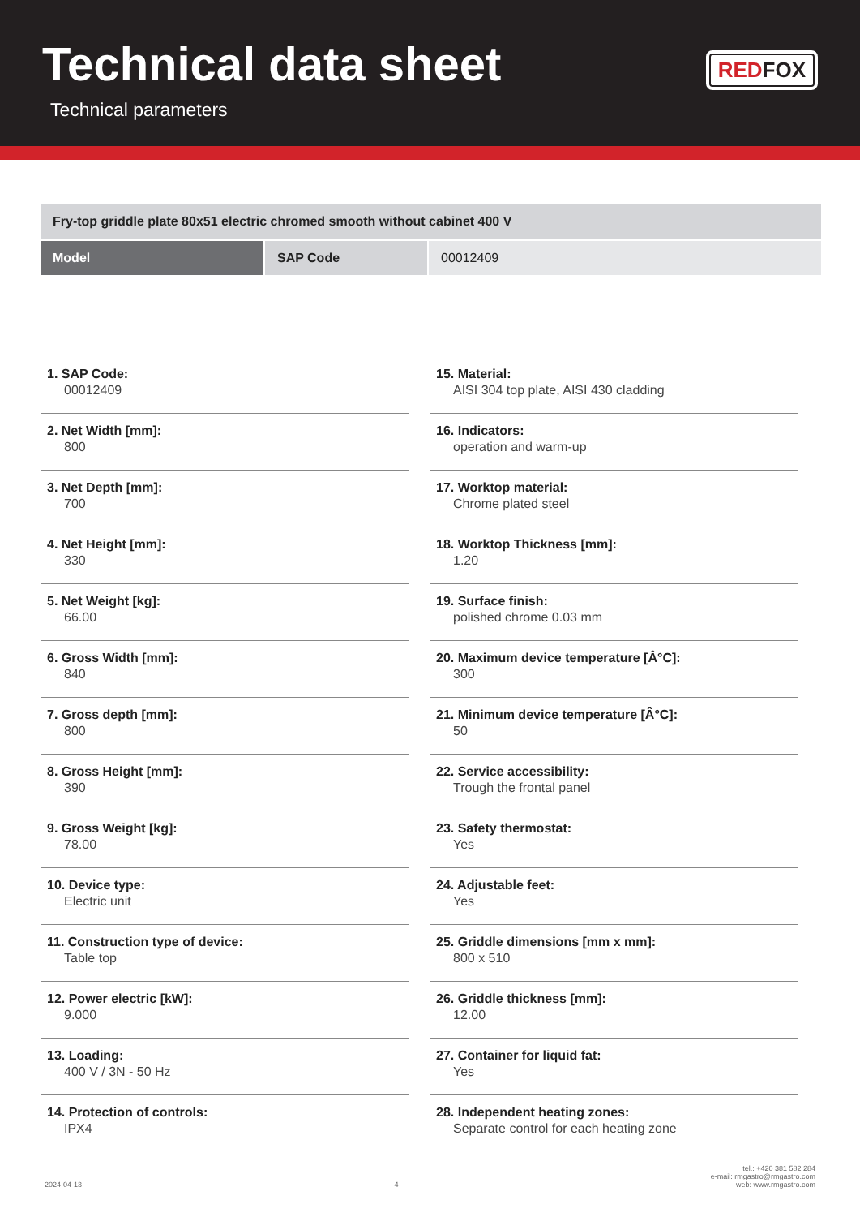Technical data sheet
Technical parameters
REDFOX
| Fry-top griddle plate 80x51 electric chromed smooth without cabinet 400 V | | |
| Model | SAP Code | 00012409 |
1. SAP Code:
00012409
2. Net Width [mm]:
800
3. Net Depth [mm]:
700
4. Net Height [mm]:
330
5. Net Weight [kg]:
66.00
6. Gross Width [mm]:
840
7. Gross depth [mm]:
800
8. Gross Height [mm]:
390
9. Gross Weight [kg]:
78.00
10. Device type:
Electric unit
11. Construction type of device:
Table top
12. Power electric [kW]:
9.000
13. Loading:
400 V / 3N - 50 Hz
14. Protection of controls:
IPX4
15. Material:
AISI 304 top plate, AISI 430 cladding
16. Indicators:
operation and warm-up
17. Worktop material:
Chrome plated steel
18. Worktop Thickness [mm]:
1.20
19. Surface finish:
polished chrome 0.03 mm
20. Maximum device temperature [Â°C]:
300
21. Minimum device temperature [Â°C]:
50
22. Service accessibility:
Trough the frontal panel
23. Safety thermostat:
Yes
24. Adjustable feet:
Yes
25. Griddle dimensions [mm x mm]:
800 x 510
26. Griddle thickness [mm]:
12.00
27. Container for liquid fat:
Yes
28. Independent heating zones:
Separate control for each heating zone
2024-04-13
4
tel.: +420 381 582 284
e-mail: rmgastro@rmgastro.com
web: www.rmgastro.com